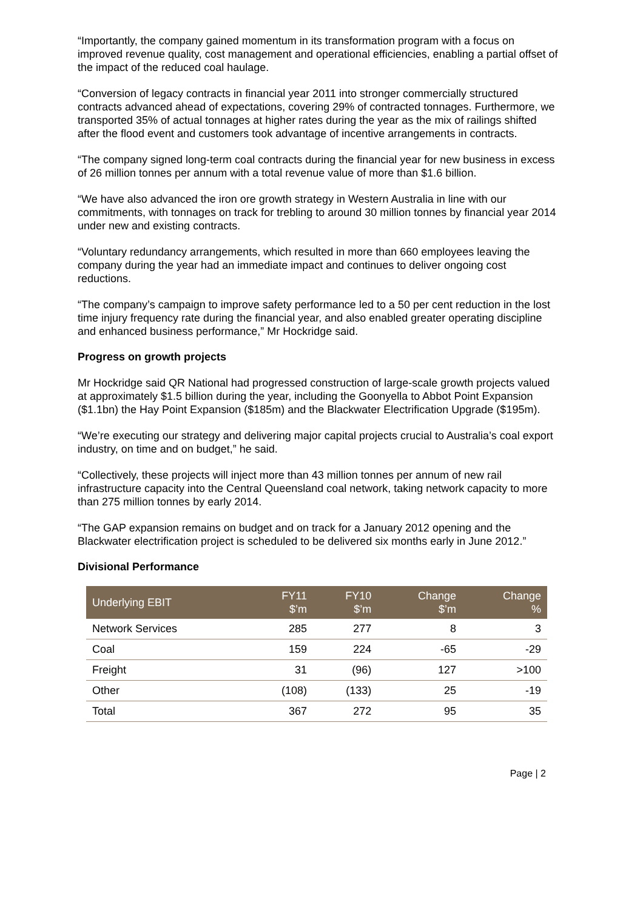“Importantly, the company gained momentum in its transformation program with a focus on improved revenue quality, cost management and operational efficiencies, enabling a partial offset of the impact of the reduced coal haulage.
“Conversion of legacy contracts in financial year 2011 into stronger commercially structured contracts advanced ahead of expectations, covering 29% of contracted tonnages. Furthermore, we transported 35% of actual tonnages at higher rates during the year as the mix of railings shifted after the flood event and customers took advantage of incentive arrangements in contracts.
“The company signed long-term coal contracts during the financial year for new business in excess of 26 million tonnes per annum with a total revenue value of more than $1.6 billion.
“We have also advanced the iron ore growth strategy in Western Australia in line with our commitments, with tonnages on track for trebling to around 30 million tonnes by financial year 2014 under new and existing contracts.
“Voluntary redundancy arrangements, which resulted in more than 660 employees leaving the company during the year had an immediate impact and continues to deliver ongoing cost reductions.
“The company’s campaign to improve safety performance led to a 50 per cent reduction in the lost time injury frequency rate during the financial year, and also enabled greater operating discipline and enhanced business performance,” Mr Hockridge said.
Progress on growth projects
Mr Hockridge said QR National had progressed construction of large-scale growth projects valued at approximately $1.5 billion during the year, including the Goonyella to Abbot Point Expansion ($1.1bn) the Hay Point Expansion ($185m) and the Blackwater Electrification Upgrade ($195m).
“We’re executing our strategy and delivering major capital projects crucial to Australia’s coal export industry, on time and on budget,” he said.
“Collectively, these projects will inject more than 43 million tonnes per annum of new rail infrastructure capacity into the Central Queensland coal network, taking network capacity to more than 275 million tonnes by early 2014.
“The GAP expansion remains on budget and on track for a January 2012 opening and the Blackwater electrification project is scheduled to be delivered six months early in June 2012.”
Divisional Performance
| Underlying EBIT | FY11 $’m | FY10 $’m | Change $’m | Change % |
| --- | --- | --- | --- | --- |
| Network Services | 285 | 277 | 8 | 3 |
| Coal | 159 | 224 | -65 | -29 |
| Freight | 31 | (96) | 127 | >100 |
| Other | (108) | (133) | 25 | -19 |
| Total | 367 | 272 | 95 | 35 |
Page | 2